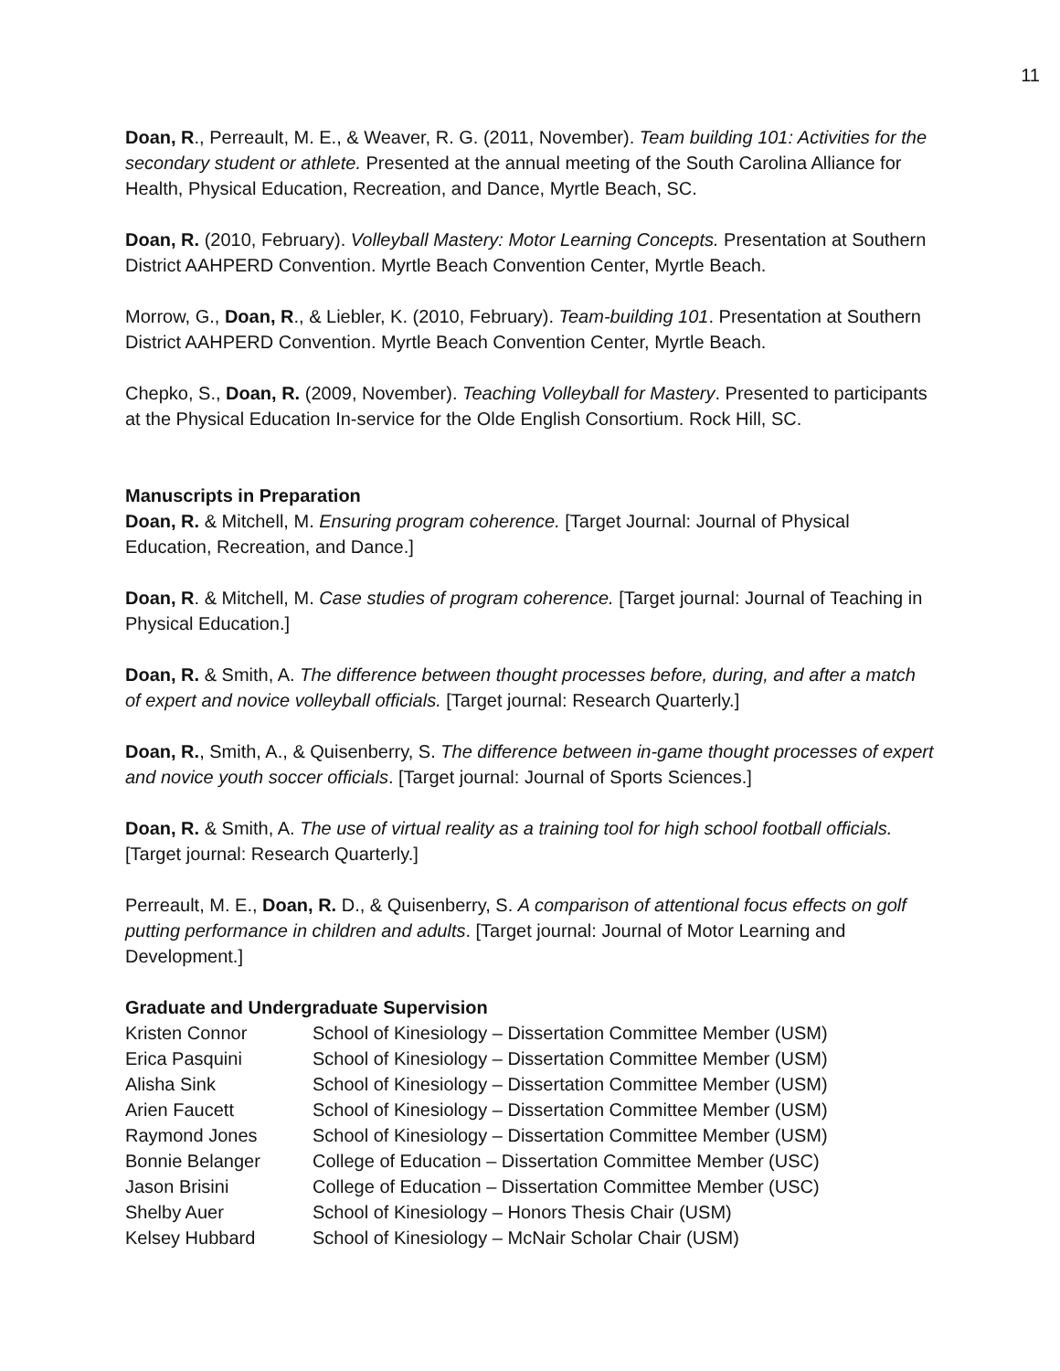11
Doan, R., Perreault, M. E., & Weaver, R. G. (2011, November). Team building 101: Activities for the secondary student or athlete. Presented at the annual meeting of the South Carolina Alliance for Health, Physical Education, Recreation, and Dance, Myrtle Beach, SC.
Doan, R. (2010, February). Volleyball Mastery: Motor Learning Concepts. Presentation at Southern District AAHPERD Convention. Myrtle Beach Convention Center, Myrtle Beach.
Morrow, G., Doan, R., & Liebler, K. (2010, February). Team-building 101. Presentation at Southern District AAHPERD Convention. Myrtle Beach Convention Center, Myrtle Beach.
Chepko, S., Doan, R. (2009, November). Teaching Volleyball for Mastery. Presented to participants at the Physical Education In-service for the Olde English Consortium. Rock Hill, SC.
Manuscripts in Preparation
Doan, R. & Mitchell, M. Ensuring program coherence. [Target Journal: Journal of Physical Education, Recreation, and Dance.]
Doan, R. & Mitchell, M. Case studies of program coherence. [Target journal: Journal of Teaching in Physical Education.]
Doan, R. & Smith, A. The difference between thought processes before, during, and after a match of expert and novice volleyball officials. [Target journal: Research Quarterly.]
Doan, R., Smith, A., & Quisenberry, S. The difference between in-game thought processes of expert and novice youth soccer officials. [Target journal: Journal of Sports Sciences.]
Doan, R. & Smith, A. The use of virtual reality as a training tool for high school football officials. [Target journal: Research Quarterly.]
Perreault, M. E., Doan, R. D., & Quisenberry, S. A comparison of attentional focus effects on golf putting performance in children and adults. [Target journal: Journal of Motor Learning and Development.]
Graduate and Undergraduate Supervision
| Kristen Connor | School of Kinesiology – Dissertation Committee Member (USM) |
| Erica Pasquini | School of Kinesiology – Dissertation Committee Member (USM) |
| Alisha Sink | School of Kinesiology – Dissertation Committee Member (USM) |
| Arien Faucett | School of Kinesiology – Dissertation Committee Member (USM) |
| Raymond Jones | School of Kinesiology – Dissertation Committee Member (USM) |
| Bonnie Belanger | College of Education – Dissertation Committee Member (USC) |
| Jason Brisini | College of Education – Dissertation Committee Member (USC) |
| Shelby Auer | School of Kinesiology – Honors Thesis Chair (USM) |
| Kelsey Hubbard | School of Kinesiology – McNair Scholar Chair (USM) |